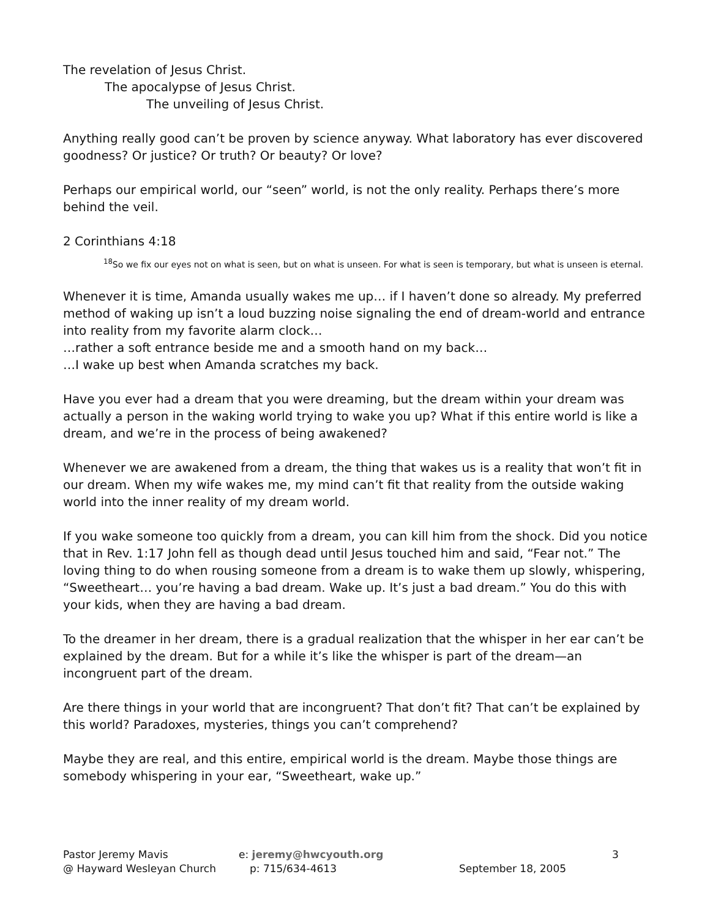The revelation of Jesus Christ.
The apocalypse of Jesus Christ.
The unveiling of Jesus Christ.
Anything really good can’t be proven by science anyway. What laboratory has ever discovered goodness? Or justice? Or truth? Or beauty? Or love?
Perhaps our empirical world, our “seen” world, is not the only reality. Perhaps there’s more behind the veil.
2 Corinthians 4:18
<sup>18</sup> So we fix our eyes not on what is seen, but on what is unseen. For what is seen is temporary, but what is unseen is eternal.
Whenever it is time, Amanda usually wakes me up… if I haven’t done so already. My preferred method of waking up isn’t a loud buzzing noise signaling the end of dream-world and entrance into reality from my favorite alarm clock…
…rather a soft entrance beside me and a smooth hand on my back…
…I wake up best when Amanda scratches my back.
Have you ever had a dream that you were dreaming, but the dream within your dream was actually a person in the waking world trying to wake you up? What if this entire world is like a dream, and we’re in the process of being awakened?
Whenever we are awakened from a dream, the thing that wakes us is a reality that won’t fit in our dream. When my wife wakes me, my mind can’t fit that reality from the outside waking world into the inner reality of my dream world.
If you wake someone too quickly from a dream, you can kill him from the shock. Did you notice that in Rev. 1:17 John fell as though dead until Jesus touched him and said, “Fear not.” The loving thing to do when rousing someone from a dream is to wake them up slowly, whispering, “Sweetheart… you’re having a bad dream. Wake up. It’s just a bad dream.” You do this with your kids, when they are having a bad dream.
To the dreamer in her dream, there is a gradual realization that the whisper in her ear can’t be explained by the dream. But for a while it’s like the whisper is part of the dream—an incongruent part of the dream.
Are there things in your world that are incongruent? That don’t fit? That can’t be explained by this world? Paradoxes, mysteries, things you can’t comprehend?
Maybe they are real, and this entire, empirical world is the dream. Maybe those things are somebody whispering in your ear, “Sweetheart, wake up.”
Pastor Jeremy Mavis
@ Hayward Wesleyan Church
e: jeremy@hwcyouth.org
p: 715/634-4613
September 18, 2005 3